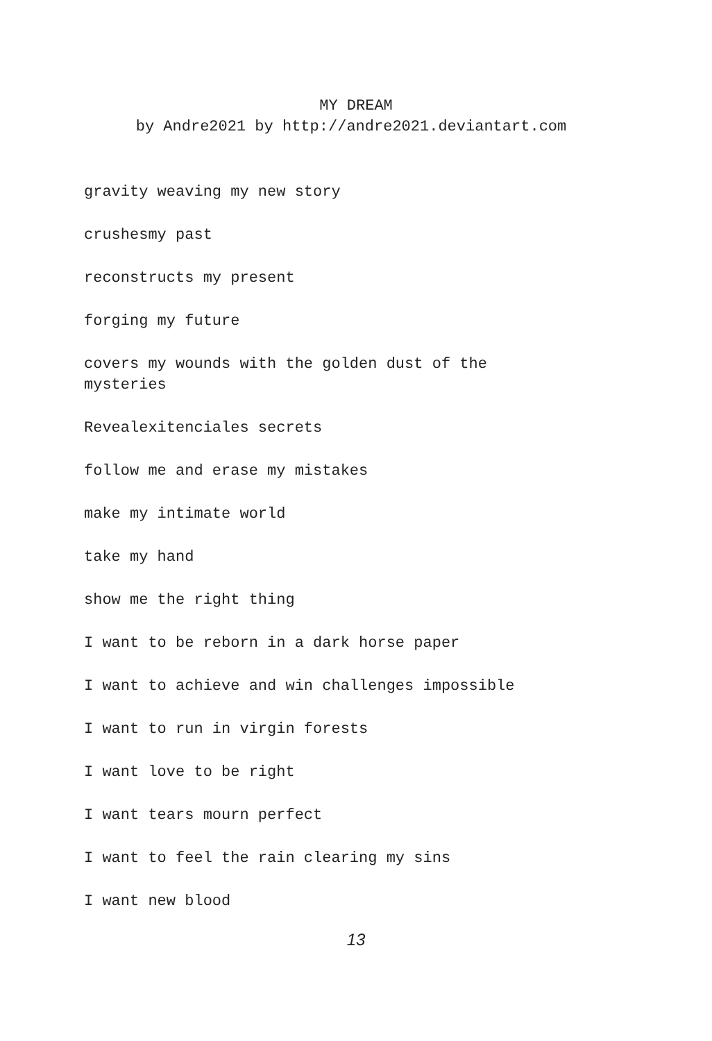MY DREAM
by Andre2021 by http://andre2021.deviantart.com
gravity weaving my new story
crushesmy past
reconstructs my present
forging my future
covers my wounds with the golden dust of the
mysteries
Revealexitenciales secrets
follow me and erase my mistakes
make my intimate world
take my hand
show me the right thing
I want to be reborn in a dark horse paper
I want to achieve and win challenges impossible
I want to run in virgin forests
I want love to be right
I want tears mourn perfect
I want to feel the rain clearing my sins
I want new blood
13